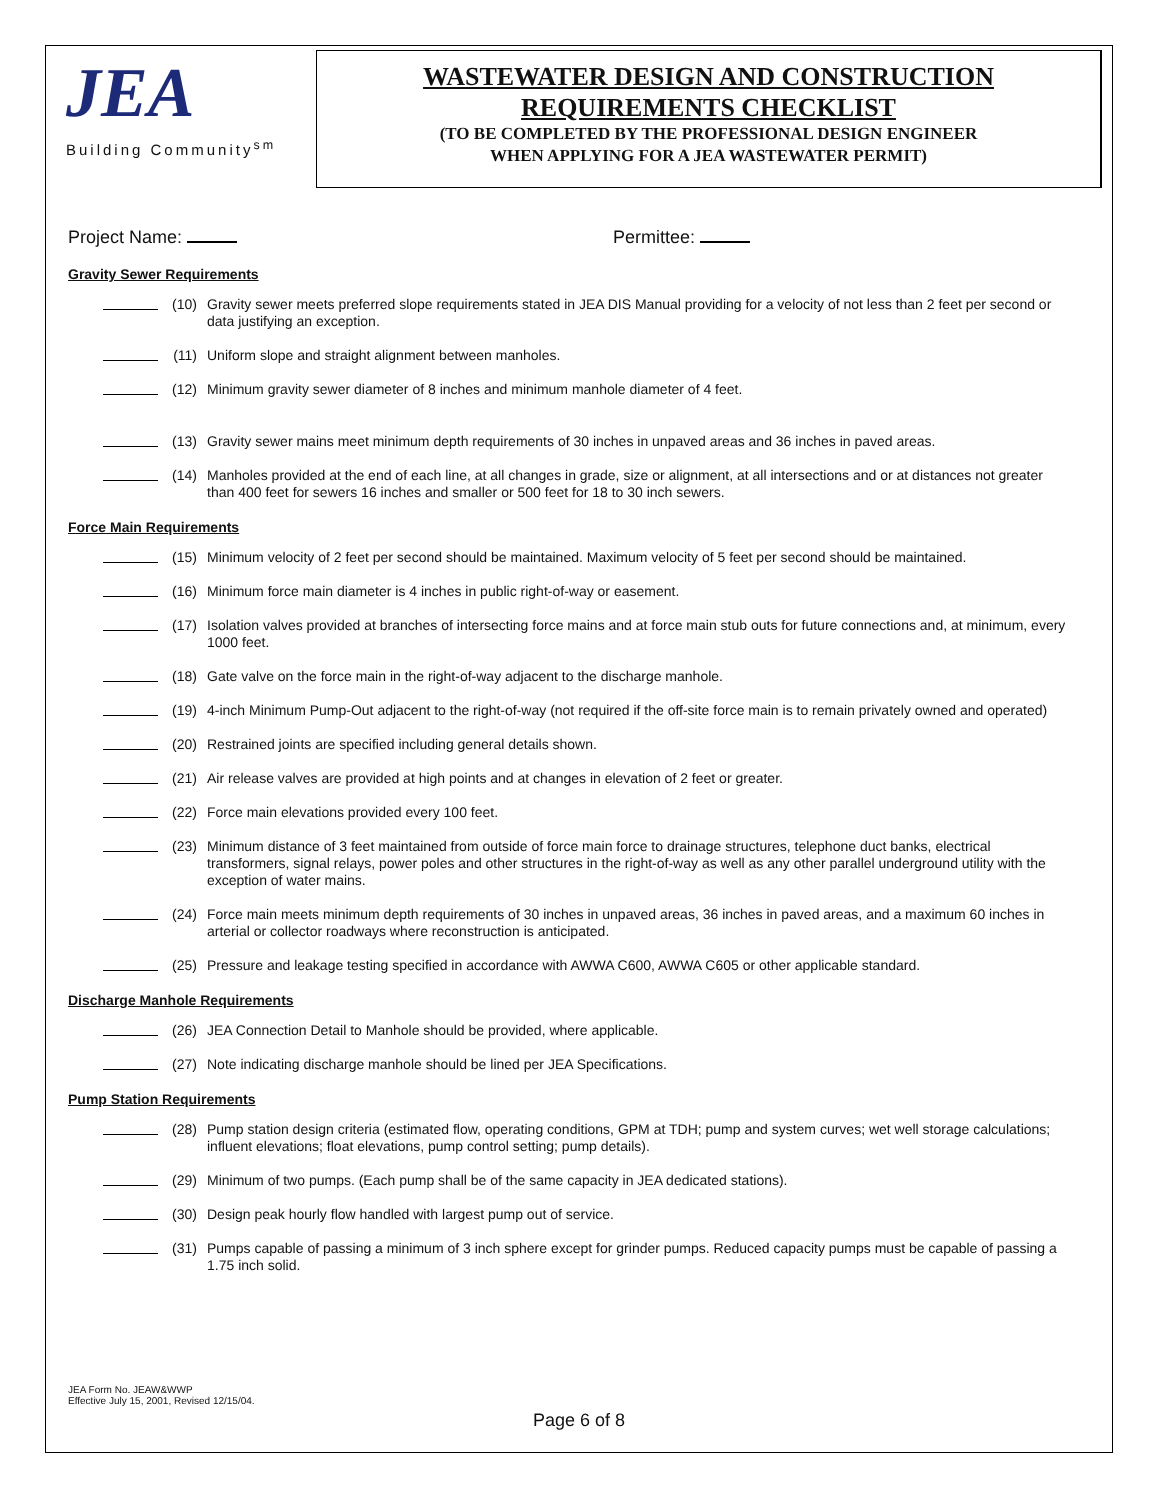JEA
Building Community<sup>sm</sup>
WASTEWATER DESIGN AND CONSTRUCTION
REQUIREMENTS CHECKLIST
(TO BE COMPLETED BY THE PROFESSIONAL DESIGN ENGINEER
WHEN APPLYING FOR A JEA WASTEWATER PERMIT)
Project Name: Permittee:
Gravity Sewer Requirements
(10) Gravity sewer meets preferred slope requirements stated in JEA DIS Manual providing for a velocity of not less than 2 feet per second or data justifying an exception.
(11) Uniform slope and straight alignment between manholes.
(12) Minimum gravity sewer diameter of 8 inches and minimum manhole diameter of 4 feet.
(13) Gravity sewer mains meet minimum depth requirements of 30 inches in unpaved areas and 36 inches in paved areas.
(14) Manholes provided at the end of each line, at all changes in grade, size or alignment, at all intersections and or at distances not greater than 400 feet for sewers 16 inches and smaller or 500 feet for 18 to 30 inch sewers.
Force Main Requirements
(15) Minimum velocity of 2 feet per second should be maintained. Maximum velocity of 5 feet per second should be maintained.
(16) Minimum force main diameter is 4 inches in public right-of-way or easement.
(17) Isolation valves provided at branches of intersecting force mains and at force main stub outs for future connections and, at minimum, every 1000 feet.
(18) Gate valve on the force main in the right-of-way adjacent to the discharge manhole.
(19) 4-inch Minimum Pump-Out adjacent to the right-of-way (not required if the off-site force main is to remain privately owned and operated)
(20) Restrained joints are specified including general details shown.
(21) Air release valves are provided at high points and at changes in elevation of 2 feet or greater.
(22) Force main elevations provided every 100 feet.
(23) Minimum distance of 3 feet maintained from outside of force main force to drainage structures, telephone duct banks, electrical transformers, signal relays, power poles and other structures in the right-of-way as well as any other parallel underground utility with the exception of water mains.
(24) Force main meets minimum depth requirements of 30 inches in unpaved areas, 36 inches in paved areas, and a maximum 60 inches in arterial or collector roadways where reconstruction is anticipated.
(25) Pressure and leakage testing specified in accordance with AWWA C600, AWWA C605 or other applicable standard.
Discharge Manhole Requirements
(26) JEA Connection Detail to Manhole should be provided, where applicable.
(27) Note indicating discharge manhole should be lined per JEA Specifications.
Pump Station Requirements
(28) Pump station design criteria (estimated flow, operating conditions, GPM at TDH; pump and system curves; wet well storage calculations; influent elevations; float elevations, pump control setting; pump details).
(29) Minimum of two pumps. (Each pump shall be of the same capacity in JEA dedicated stations).
(30) Design peak hourly flow handled with largest pump out of service.
(31) Pumps capable of passing a minimum of 3 inch sphere except for grinder pumps. Reduced capacity pumps must be capable of passing a 1.75 inch solid.
JEA Form No. JEAW&WWP
Effective July 15, 2001, Revised 12/15/04.
Page 6 of 8